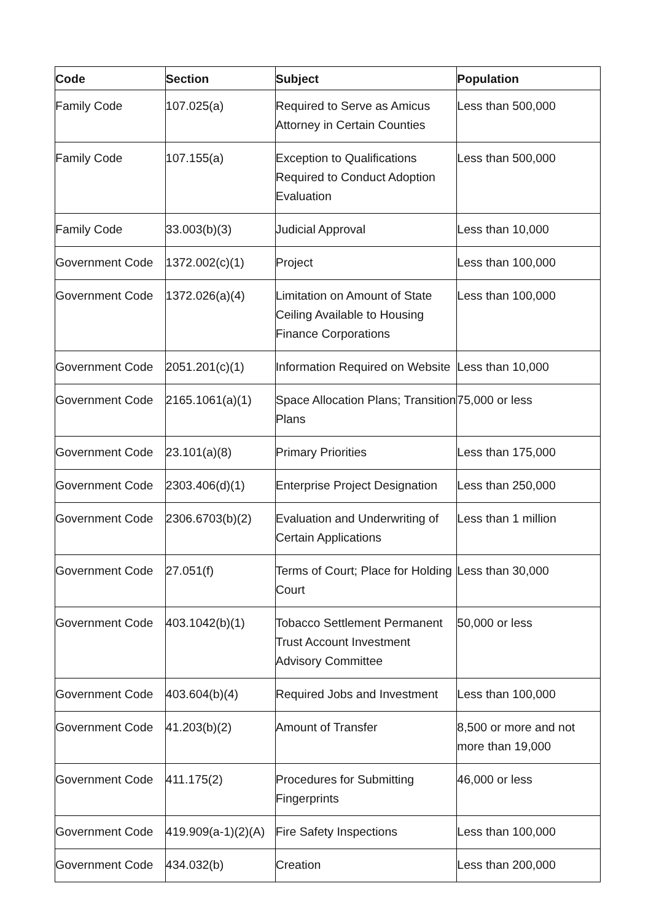| Code | Section | Subject | Population |
| --- | --- | --- | --- |
| Family Code | 107.025(a) | Required to Serve as Amicus Attorney in Certain Counties | Less than 500,000 |
| Family Code | 107.155(a) | Exception to Qualifications Required to Conduct Adoption Evaluation | Less than 500,000 |
| Family Code | 33.003(b)(3) | Judicial Approval | Less than 10,000 |
| Government Code | 1372.002(c)(1) | Project | Less than 100,000 |
| Government Code | 1372.026(a)(4) | Limitation on Amount of State Ceiling Available to Housing Finance Corporations | Less than 100,000 |
| Government Code | 2051.201(c)(1) | Information Required on Website | Less than 10,000 |
| Government Code | 2165.1061(a)(1) | Space Allocation Plans; Transition Plans | 75,000 or less |
| Government Code | 23.101(a)(8) | Primary Priorities | Less than 175,000 |
| Government Code | 2303.406(d)(1) | Enterprise Project Designation | Less than 250,000 |
| Government Code | 2306.6703(b)(2) | Evaluation and Underwriting of Certain Applications | Less than 1 million |
| Government Code | 27.051(f) | Terms of Court; Place for Holding Court | Less than 30,000 |
| Government Code | 403.1042(b)(1) | Tobacco Settlement Permanent Trust Account Investment Advisory Committee | 50,000 or less |
| Government Code | 403.604(b)(4) | Required Jobs and Investment | Less than 100,000 |
| Government Code | 41.203(b)(2) | Amount of Transfer | 8,500 or more and not more than 19,000 |
| Government Code | 411.175(2) | Procedures for Submitting Fingerprints | 46,000 or less |
| Government Code | 419.909(a-1)(2)(A) | Fire Safety Inspections | Less than 100,000 |
| Government Code | 434.032(b) | Creation | Less than 200,000 |